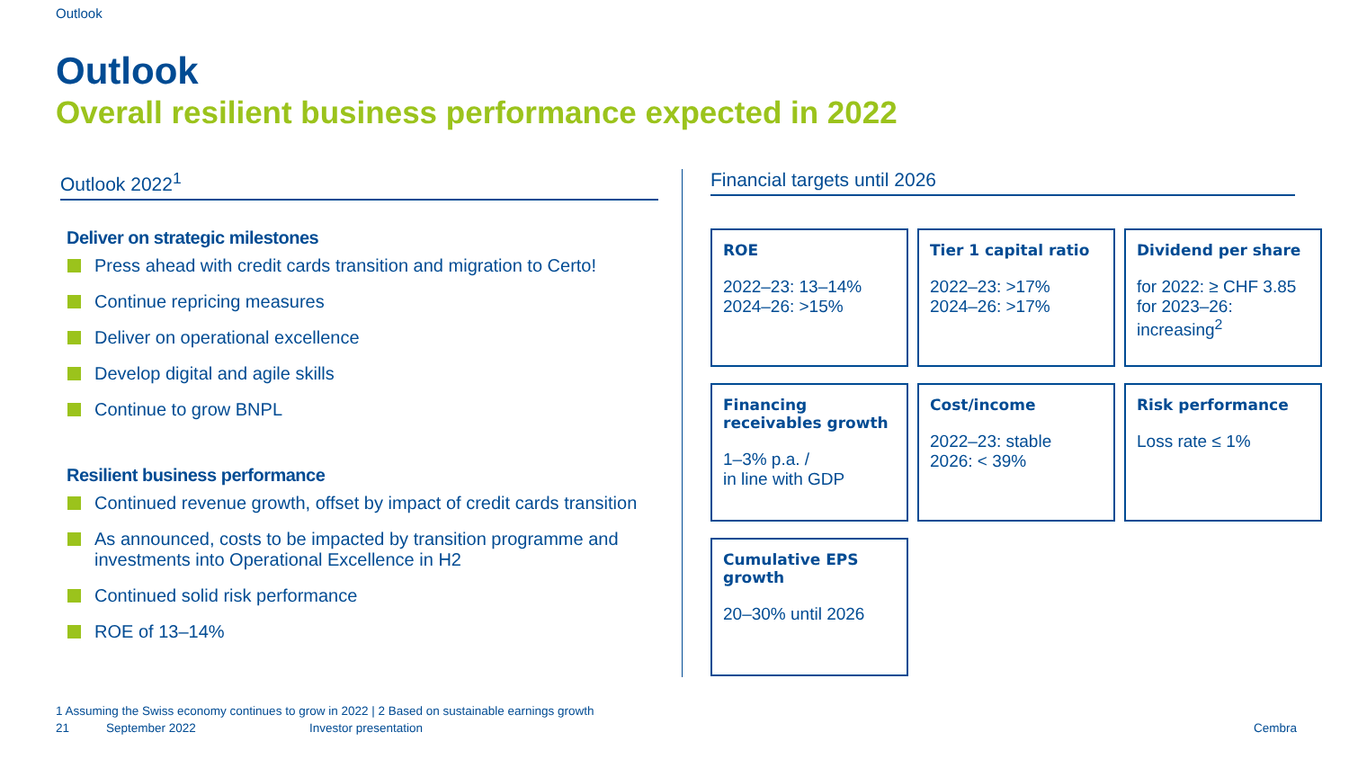Outlook
Outlook
Overall resilient business performance expected in 2022
Outlook 2022<sup>1</sup>
Deliver on strategic milestones
Press ahead with credit cards transition and migration to Certo!
Continue repricing measures
Deliver on operational excellence
Develop digital and agile skills
Continue to grow BNPL
Resilient business performance
Continued revenue growth, offset by impact of credit cards transition
As announced, costs to be impacted by transition programme and investments into Operational Excellence in H2
Continued solid risk performance
ROE of 13–14%
Financial targets until 2026
ROE
2022–23: 13–14%
2024–26: >15%
Tier 1 capital ratio
2022–23: >17%
2024–26: >17%
Dividend per share
for 2022: ≥ CHF 3.85
for 2023–26: increasing<sup>2</sup>
Financing receivables growth
1–3% p.a. /
in line with GDP
Cost/income
2022–23: stable
2026: < 39%
Risk performance
Loss rate ≤ 1%
Cumulative EPS growth
20–30% until 2026
1 Assuming the Swiss economy continues to grow in 2022 | 2 Based on sustainable earnings growth
21 September 2022 Investor presentation Cembra